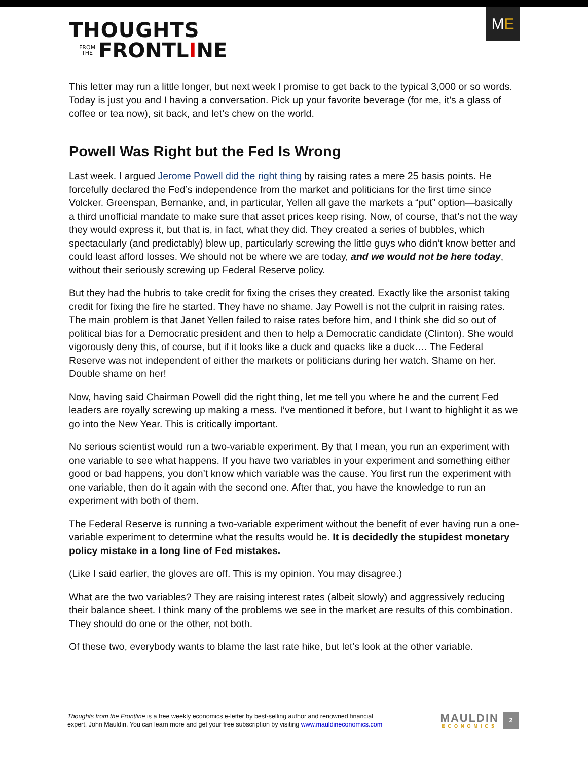THOUGHTS
FROM
THE FRONTL I NE
M E
This letter may run a little longer, but next week I promise to get back to the typical 3,000 or so words. Today is just you and I having a conversation. Pick up your favorite beverage (for me, it’s a glass of coffee or tea now), sit back, and let’s chew on the world.
Powell Was Right but the Fed Is Wrong
Last week. I argued Jerome Powell did the right thing by raising rates a mere 25 basis points. He forcefully declared the Fed’s independence from the market and politicians for the first time since Volcker. Greenspan, Bernanke, and, in particular, Yellen all gave the markets a “put” option—basically a third unofficial mandate to make sure that asset prices keep rising. Now, of course, that’s not the way they would express it, but that is, in fact, what they did. They created a series of bubbles, which spectacularly (and predictably) blew up, particularly screwing the little guys who didn’t know better and could least afford losses. We should not be where we are today, and we would not be here today, without their seriously screwing up Federal Reserve policy.
But they had the hubris to take credit for fixing the crises they created. Exactly like the arsonist taking credit for fixing the fire he started. They have no shame. Jay Powell is not the culprit in raising rates. The main problem is that Janet Yellen failed to raise rates before him, and I think she did so out of political bias for a Democratic president and then to help a Democratic candidate (Clinton). She would vigorously deny this, of course, but if it looks like a duck and quacks like a duck…. The Federal Reserve was not independent of either the markets or politicians during her watch. Shame on her. Double shame on her!
Now, having said Chairman Powell did the right thing, let me tell you where he and the current Fed leaders are royally screwing up making a mess. I’ve mentioned it before, but I want to highlight it as we go into the New Year. This is critically important.
No serious scientist would run a two-variable experiment. By that I mean, you run an experiment with one variable to see what happens. If you have two variables in your experiment and something either good or bad happens, you don’t know which variable was the cause. You first run the experiment with one variable, then do it again with the second one. After that, you have the knowledge to run an experiment with both of them.
The Federal Reserve is running a two-variable experiment without the benefit of ever having run a one-variable experiment to determine what the results would be. It is decidedly the stupidest monetary policy mistake in a long line of Fed mistakes.
(Like I said earlier, the gloves are off. This is my opinion. You may disagree.)
What are the two variables? They are raising interest rates (albeit slowly) and aggressively reducing their balance sheet. I think many of the problems we see in the market are results of this combination. They should do one or the other, not both.
Of these two, everybody wants to blame the last rate hike, but let’s look at the other variable.
Thoughts from the Frontline is a free weekly economics e-letter by best-selling author and renowned financial
expert, John Mauldin. You can learn more and get your free subscription by visiting www.mauldineconomics.com
MAULDIN
ECONOMICS
2